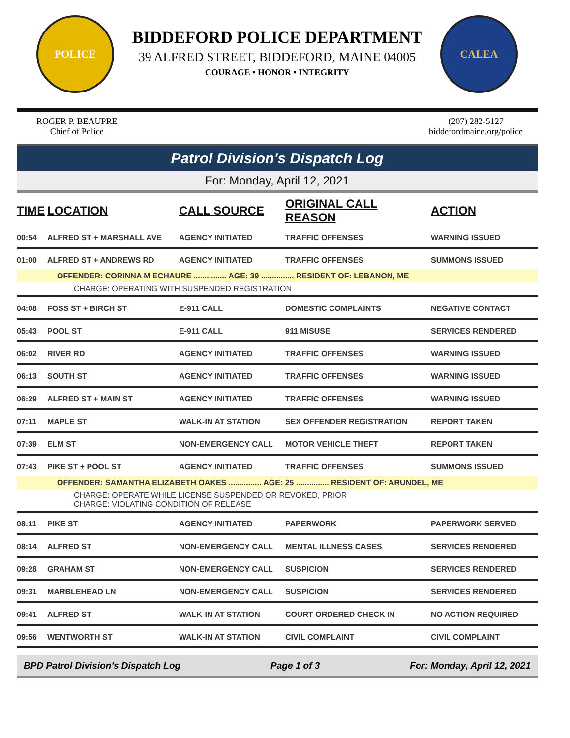POLICE
BIDDEFORD POLICE DEPARTMENT
39 ALFRED STREET, BIDDEFORD, MAINE 04005
COURAGE • HONOR • INTEGRITY
CALEA
ROGER P. BEAUPRE
Chief of Police
(207) 282-5127
biddefordmaine.org/police
Patrol Division's Dispatch Log
For: Monday, April 12, 2021
| TIME | LOCATION | CALL SOURCE | ORIGINAL CALL REASON | ACTION |
| --- | --- | --- | --- | --- |
| 00:54 | ALFRED ST + MARSHALL AVE | AGENCY INITIATED | TRAFFIC OFFENSES | WARNING ISSUED |
| 01:00 | ALFRED ST + ANDREWS RD | AGENCY INITIATED | TRAFFIC OFFENSES | SUMMONS ISSUED |
| OFFENDER: CORINNA M ECHAURE ............... AGE: 39 ............... RESIDENT OF: LEBANON, ME | | | | |
| CHARGE: OPERATING WITH SUSPENDED REGISTRATION | | | | |
| 04:08 | FOSS ST + BIRCH ST | E-911 CALL | DOMESTIC COMPLAINTS | NEGATIVE CONTACT |
| 05:43 | POOL ST | E-911 CALL | 911 MISUSE | SERVICES RENDERED |
| 06:02 | RIVER RD | AGENCY INITIATED | TRAFFIC OFFENSES | WARNING ISSUED |
| 06:13 | SOUTH ST | AGENCY INITIATED | TRAFFIC OFFENSES | WARNING ISSUED |
| 06:29 | ALFRED ST + MAIN ST | AGENCY INITIATED | TRAFFIC OFFENSES | WARNING ISSUED |
| 07:11 | MAPLE ST | WALK-IN AT STATION | SEX OFFENDER REGISTRATION | REPORT TAKEN |
| 07:39 | ELM ST | NON-EMERGENCY CALL | MOTOR VEHICLE THEFT | REPORT TAKEN |
| 07:43 | PIKE ST + POOL ST | AGENCY INITIATED | TRAFFIC OFFENSES | SUMMONS ISSUED |
| OFFENDER: SAMANTHA ELIZABETH OAKES ............... AGE: 25 ............... RESIDENT OF: ARUNDEL, ME | | | | |
| CHARGE: OPERATE WHILE LICENSE SUSPENDED OR REVOKED, PRIOR CHARGE: VIOLATING CONDITION OF RELEASE | | | | |
| 08:11 | PIKE ST | AGENCY INITIATED | PAPERWORK | PAPERWORK SERVED |
| 08:14 | ALFRED ST | NON-EMERGENCY CALL | MENTAL ILLNESS CASES | SERVICES RENDERED |
| 09:28 | GRAHAM ST | NON-EMERGENCY CALL | SUSPICION | SERVICES RENDERED |
| 09:31 | MARBLEHEAD LN | NON-EMERGENCY CALL | SUSPICION | SERVICES RENDERED |
| 09:41 | ALFRED ST | WALK-IN AT STATION | COURT ORDERED CHECK IN | NO ACTION REQUIRED |
| 09:56 | WENTWORTH ST | WALK-IN AT STATION | CIVIL COMPLAINT | CIVIL COMPLAINT |
BPD Patrol Division's Dispatch Log Page 1 of 3 For: Monday, April 12, 2021